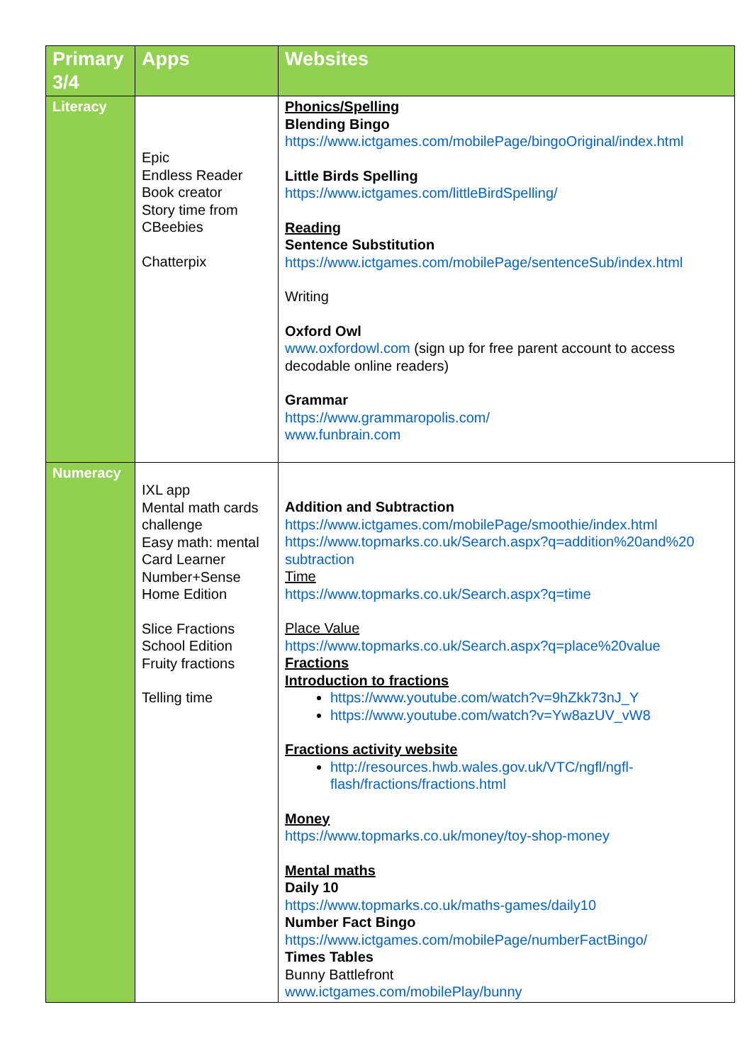| Primary 3/4 | Apps | Websites |
| --- | --- | --- |
| Literacy | Epic Endless Reader Book creator Story time from CBeebies Chatterpix | Phonics/Spelling Blending Bingo https://www.ictgames.com/mobilePage/bingoOriginal/index.html Little Birds Spelling https://www.ictgames.com/littleBirdSpelling/ Reading Sentence Substitution https://www.ictgames.com/mobilePage/sentenceSub/index.html Writing Oxford Owl www.oxfordowl.com (sign up for free parent account to access decodable online readers) Grammar https://www.grammaropolis.com/ www.funbrain.com |
| Numeracy | IXL app Mental math cards challenge Easy math: mental Card Learner Number+Sense Home Edition Slice Fractions School Edition Fruity fractions Telling time | Addition and Subtraction https://www.ictgames.com/mobilePage/smoothie/index.html https://www.topmarks.co.uk/Search.aspx?q=addition%20and%20 subtraction Time https://www.topmarks.co.uk/Search.aspx?q=time Place Value https://www.topmarks.co.uk/Search.aspx?q=place%20value Fractions Introduction to fractions https://www.youtube.com/watch?v=9hZkk73nJ_Y https://www.youtube.com/watch?v=Yw8azUV_vW8 Fractions activity website http://resources.hwb.wales.gov.uk/VTC/ngfl/ngfl-flash/fractions/fractions.html Money https://www.topmarks.co.uk/money/toy-shop-money Mental maths Daily 10 https://www.topmarks.co.uk/maths-games/daily10 Number Fact Bingo https://www.ictgames.com/mobilePage/numberFactBingo/ Times Tables Bunny Battlefront www.ictgames.com/mobilePlay/bunny |